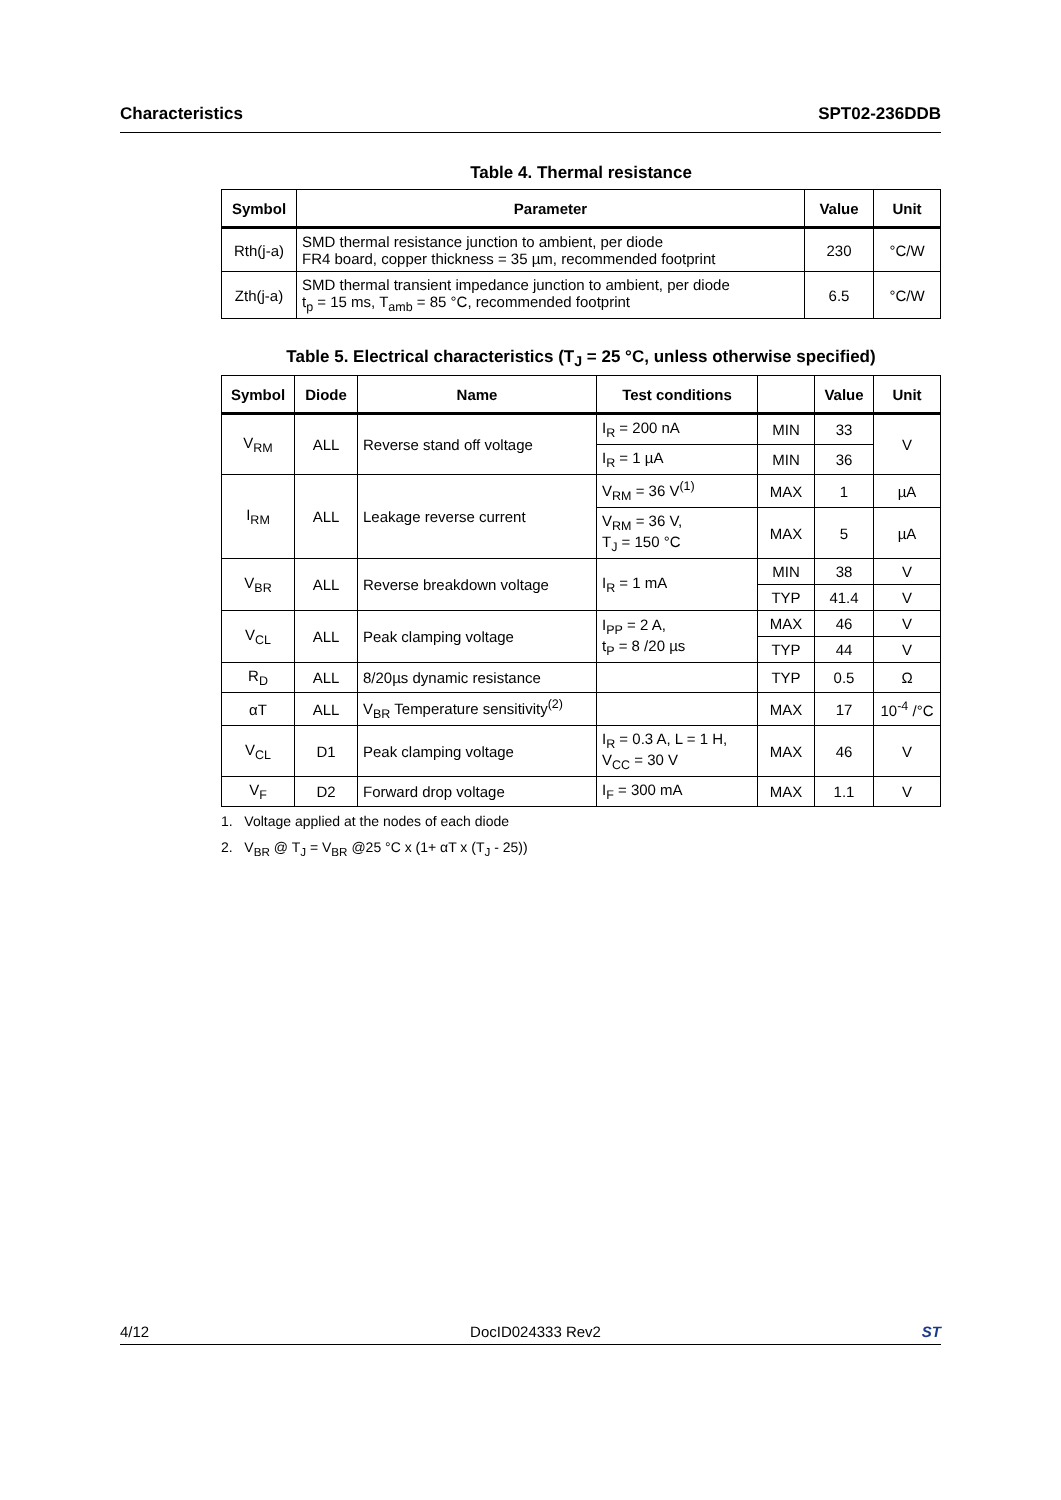Characteristics SPT02-236DDB
Table 4. Thermal resistance
| Symbol | Parameter | Value | Unit |
| --- | --- | --- | --- |
| Rth(j-a) | SMD thermal resistance junction to ambient, per diode FR4 board, copper thickness = 35 µm, recommended footprint | 230 | °C/W |
| Zth(j-a) | SMD thermal transient impedance junction to ambient, per diode t<sub>p</sub> = 15 ms, T<sub>amb</sub> = 85 °C, recommended footprint | 6.5 | °C/W |
Table 5. Electrical characteristics (T<sub>J</sub> = 25 °C, unless otherwise specified)
| Symbol | Diode | Name | Test conditions | | Value | Unit |
| --- | --- | --- | --- | --- | --- | --- |
| V<sub>RM</sub> | ALL | Reverse stand off voltage | I<sub>R</sub> = 200 nA | MIN | 33 | V |
| | | | I<sub>R</sub> = 1 µA | MIN | 36 | |
| I<sub>RM</sub> | ALL | Leakage reverse current | V<sub>RM</sub> = 36 V<sup>(1)</sup> | MAX | 1 | µA |
| | | | V<sub>RM</sub> = 36 V, T<sub>J</sub> = 150 °C | MAX | 5 | µA |
| V<sub>BR</sub> | ALL | Reverse breakdown voltage | I<sub>R</sub> = 1 mA | MIN | 38 | V |
| | | | | TYP | 41.4 | V |
| V<sub>CL</sub> | ALL | Peak clamping voltage | I<sub>PP</sub> = 2 A, t<sub>P</sub> = 8 /20 µs | MAX | 46 | V |
| | | | | TYP | 44 | V |
| R<sub>D</sub> | ALL | 8/20µs dynamic resistance | | TYP | 0.5 | Ω |
| αT | ALL | V<sub>BR</sub> Temperature sensitivity<sup>(2)</sup> | | MAX | 17 | 10<sup>-4</sup> /°C |
| V<sub>CL</sub> | D1 | Peak clamping voltage | I<sub>R</sub> = 0.3 A, L = 1 H, V<sub>CC</sub> = 30 V | MAX | 46 | V |
| V<sub>F</sub> | D2 | Forward drop voltage | I<sub>F</sub> = 300 mA | MAX | 1.1 | V |
1. Voltage applied at the nodes of each diode
2. V<sub>BR</sub> @ T<sub>J</sub> = V<sub>BR</sub> @25 °C x (1+ αT x (T<sub>J</sub> - 25))
4/12 DocID024333 Rev2 ST